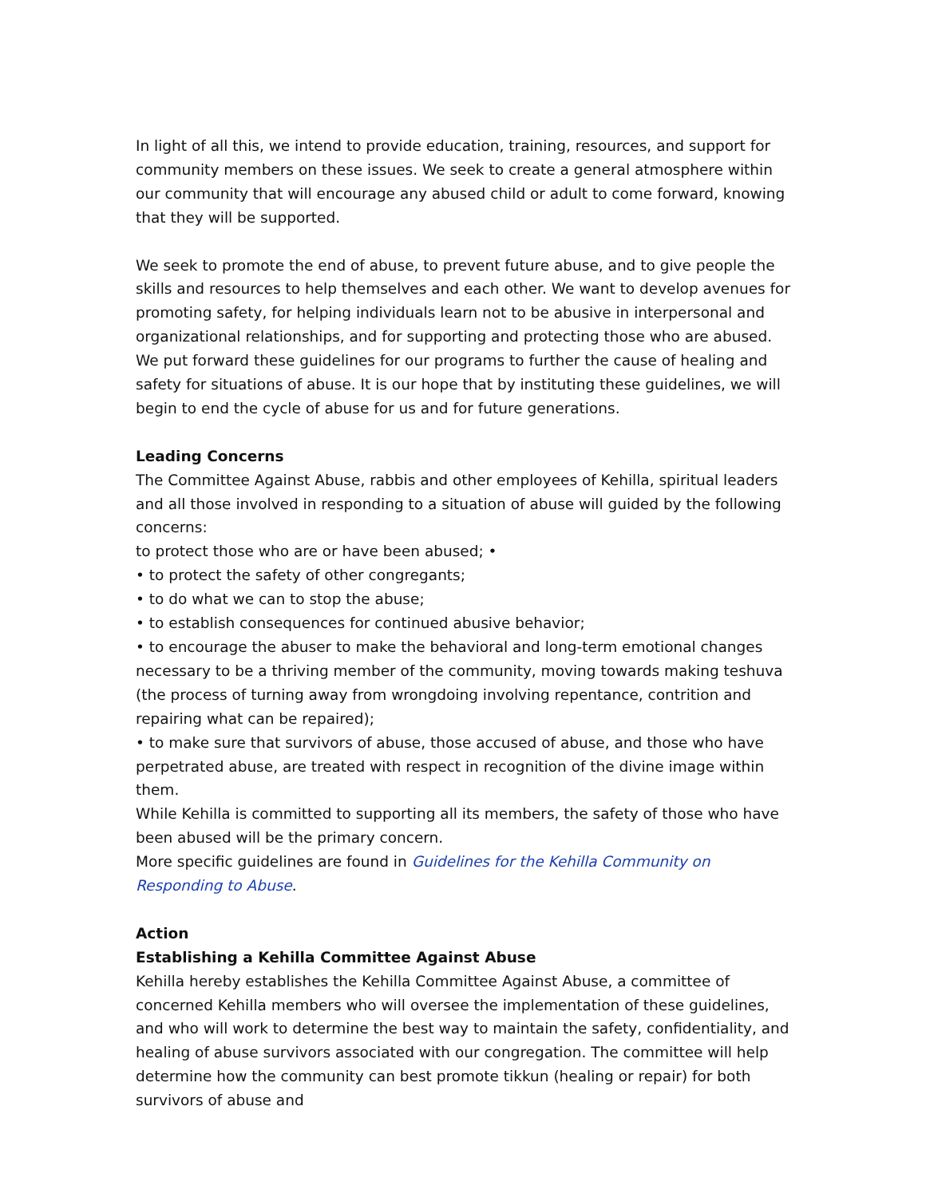In light of all this, we intend to provide education, training, resources, and support for community members on these issues. We seek to create a general atmosphere within our community that will encourage any abused child or adult to come forward, knowing that they will be supported.
We seek to promote the end of abuse, to prevent future abuse, and to give people the skills and resources to help themselves and each other. We want to develop avenues for promoting safety, for helping individuals learn not to be abusive in interpersonal and organizational relationships, and for supporting and protecting those who are abused. We put forward these guidelines for our programs to further the cause of healing and safety for situations of abuse. It is our hope that by instituting these guidelines, we will begin to end the cycle of abuse for us and for future generations.
Leading Concerns
The Committee Against Abuse, rabbis and other employees of Kehilla, spiritual leaders and all those involved in responding to a situation of abuse will guided by the following concerns:
to protect those who are or have been abused; •
• to protect the safety of other congregants;
• to do what we can to stop the abuse;
• to establish consequences for continued abusive behavior;
• to encourage the abuser to make the behavioral and long-term emotional changes necessary to be a thriving member of the community, moving towards making teshuva (the process of turning away from wrongdoing involving repentance, contrition and repairing what can be repaired);
• to make sure that survivors of abuse, those accused of abuse, and those who have perpetrated abuse, are treated with respect in recognition of the divine image within them.
While Kehilla is committed to supporting all its members, the safety of those who have been abused will be the primary concern.
More specific guidelines are found in Guidelines for the Kehilla Community on Responding to Abuse.
Action
Establishing a Kehilla Committee Against Abuse
Kehilla hereby establishes the Kehilla Committee Against Abuse, a committee of concerned Kehilla members who will oversee the implementation of these guidelines, and who will work to determine the best way to maintain the safety, confidentiality, and healing of abuse survivors associated with our congregation. The committee will help determine how the community can best promote tikkun (healing or repair) for both survivors of abuse and